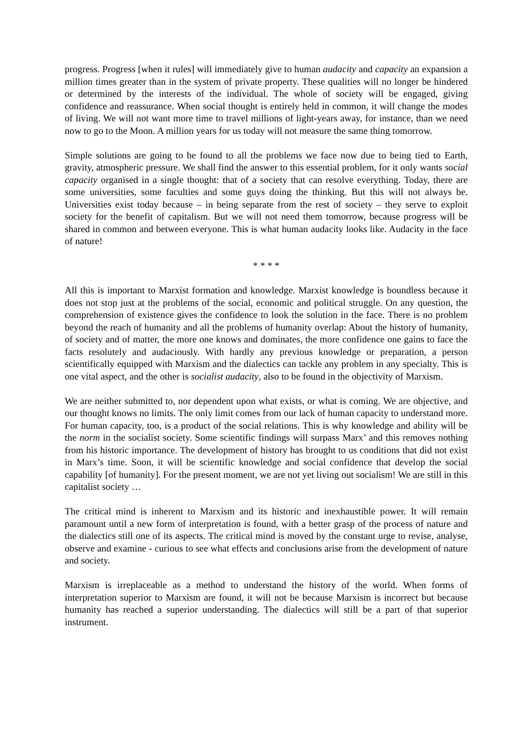progress. Progress [when it rules] will immediately give to human audacity and capacity an expansion a million times greater than in the system of private property. These qualities will no longer be hindered or determined by the interests of the individual. The whole of society will be engaged, giving confidence and reassurance. When social thought is entirely held in common, it will change the modes of living. We will not want more time to travel millions of light-years away, for instance, than we need now to go to the Moon. A million years for us today will not measure the same thing tomorrow.
Simple solutions are going to be found to all the problems we face now due to being tied to Earth, gravity, atmospheric pressure. We shall find the answer to this essential problem, for it only wants social capacity organised in a single thought: that of a society that can resolve everything. Today, there are some universities, some faculties and some guys doing the thinking. But this will not always be. Universities exist today because – in being separate from the rest of society – they serve to exploit society for the benefit of capitalism. But we will not need them tomorrow, because progress will be shared in common and between everyone. This is what human audacity looks like. Audacity in the face of nature!
* * * *
All this is important to Marxist formation and knowledge. Marxist knowledge is boundless because it does not stop just at the problems of the social, economic and political struggle. On any question, the comprehension of existence gives the confidence to look the solution in the face. There is no problem beyond the reach of humanity and all the problems of humanity overlap: About the history of humanity, of society and of matter, the more one knows and dominates, the more confidence one gains to face the facts resolutely and audaciously. With hardly any previous knowledge or preparation, a person scientifically equipped with Marxism and the dialectics can tackle any problem in any specialty. This is one vital aspect, and the other is socialist audacity, also to be found in the objectivity of Marxism.
We are neither submitted to, nor dependent upon what exists, or what is coming. We are objective, and our thought knows no limits. The only limit comes from our lack of human capacity to understand more. For human capacity, too, is a product of the social relations. This is why knowledge and ability will be the norm in the socialist society. Some scientific findings will surpass Marx’ and this removes nothing from his historic importance. The development of history has brought to us conditions that did not exist in Marx’s time. Soon, it will be scientific knowledge and social confidence that develop the social capability [of humanity]. For the present moment, we are not yet living out socialism! We are still in this capitalist society …
The critical mind is inherent to Marxism and its historic and inexhaustible power. It will remain paramount until a new form of interpretation is found, with a better grasp of the process of nature and the dialectics still one of its aspects. The critical mind is moved by the constant urge to revise, analyse, observe and examine - curious to see what effects and conclusions arise from the development of nature and society.
Marxism is irreplaceable as a method to understand the history of the world. When forms of interpretation superior to Marxism are found, it will not be because Marxism is incorrect but because humanity has reached a superior understanding. The dialectics will still be a part of that superior instrument.